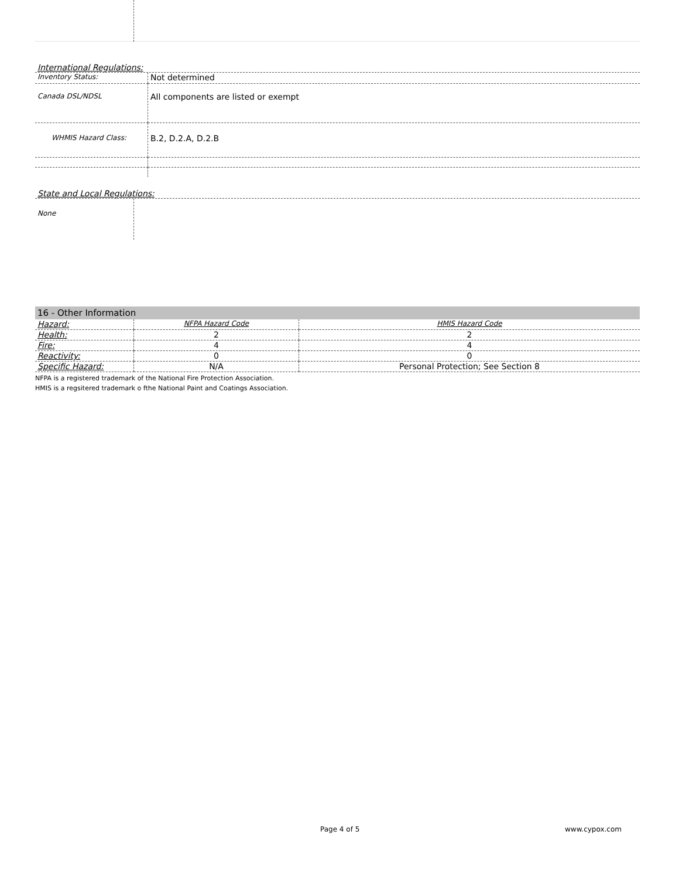International Regulations:
| Inventory Status: | Not determined |
| Canada DSL/NDSL | All components are listed or exempt |
| WHMIS Hazard Class: | B.2, D.2.A, D.2.B |
State and Local Regulations:
| None | |
16 - Other Information
| Hazard: | NFPA Hazard Code | HMIS Hazard Code |
| Health: | 2 | 2 |
| Fire: | 4 | 4 |
| Reactivity: | 0 | 0 |
| Specific Hazard: | N/A | Personal Protection; See Section 8 |
NFPA is a registered trademark of the National Fire Protection Association.
HMIS is a regsitered trademark o fthe National Paint and Coatings Association.
Page 4 of 5 www.cypox.com